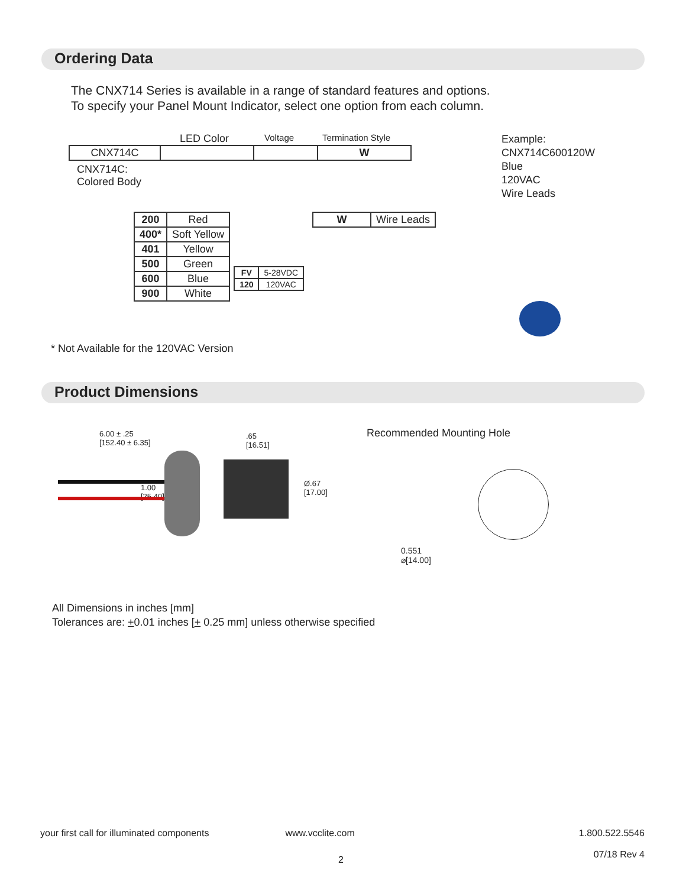Ordering Data
The CNX714 Series is available in a range of standard features and options.
To specify your Panel Mount Indicator, select one option from each column.
LED Color Voltage Termination Style
| CNX714C | | | W |
CNX714C:
Colored Body
| 200 | Red |
| 400* | Soft Yellow |
| 401 | Yellow |
| 500 | Green |
| 600 | Blue |
| 900 | White |
| FV | 5-28VDC |
| 120 | 120VAC |
| W | Wire Leads |
Example:
CNX714C600120W
Blue
120VAC
Wire Leads
* Not Available for the 120VAC Version
Product Dimensions
6.00 ± .25
[152.40 ± 6.35]
.65
[16.51]
1.00
[25.40]
Ø.67
[17.00]
Recommended Mounting Hole
0.551
⌀[14.00]
All Dimensions in inches [mm]
Tolerances are: +0.01 inches [+ 0.25 mm] unless otherwise specified
your first call for illuminated components www.vcclite.com 1.800.522.5546
07/18 Rev 4
2